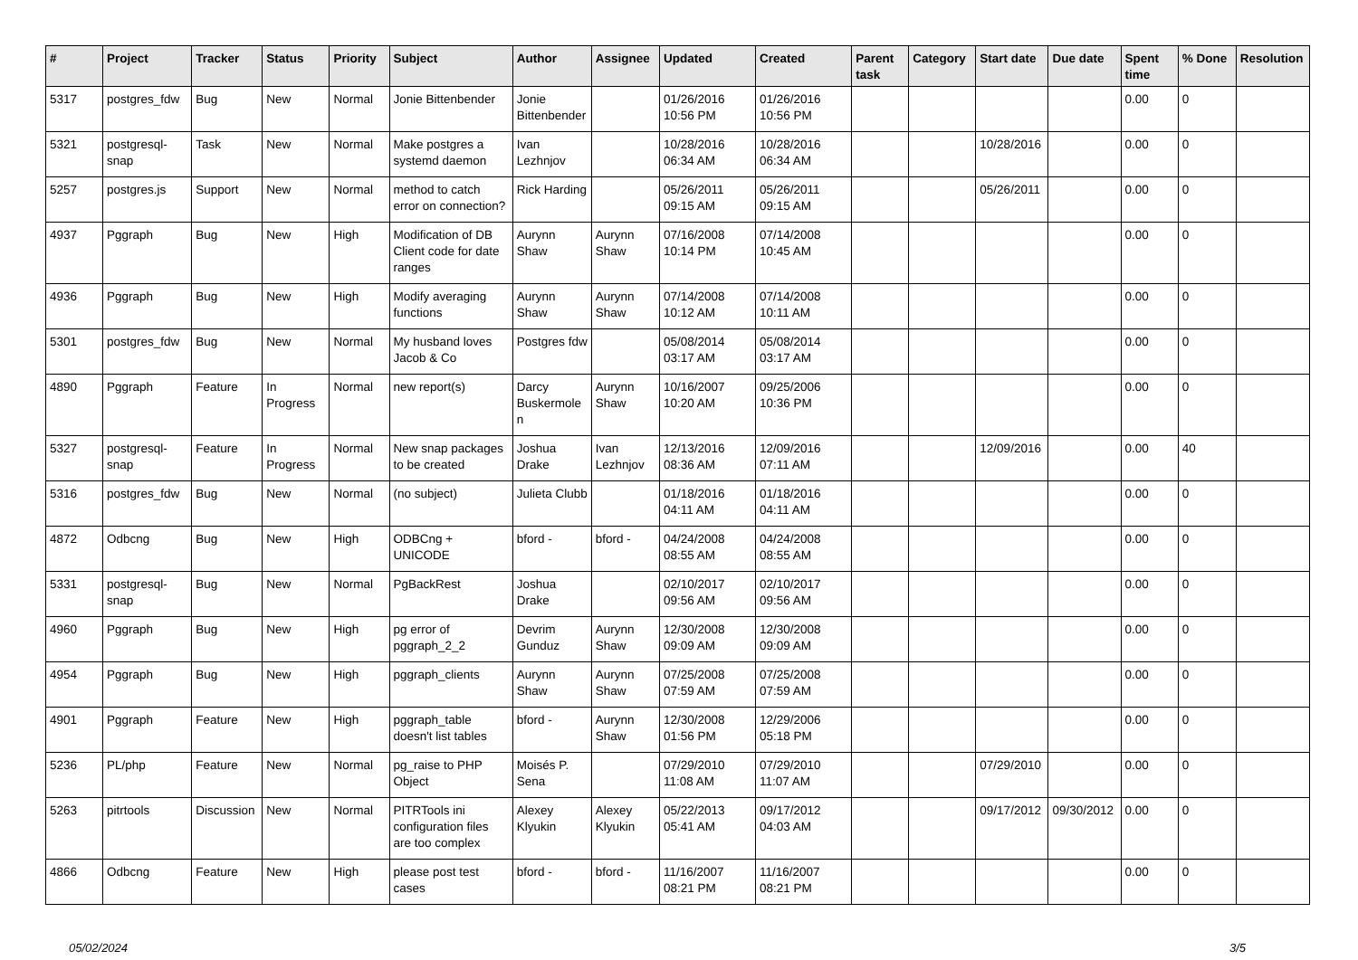| # | Project | Tracker | Status | Priority | Subject | Author | Assignee | Updated | Created | Parent task | Category | Start date | Due date | Spent time | % Done | Resolution |
| --- | --- | --- | --- | --- | --- | --- | --- | --- | --- | --- | --- | --- | --- | --- | --- | --- |
| 5317 | postgres_fdw | Bug | New | Normal | Jonie Bittenbender | Jonie Bittenbender | | 01/26/2016 10:56 PM | 01/26/2016 10:56 PM | | | | | 0.00 | 0 | |
| 5321 | postgresql-snap | Task | New | Normal | Make postgres a systemd daemon | Ivan Lezhnjov | | 10/28/2016 06:34 AM | 10/28/2016 06:34 AM | | | 10/28/2016 | | 0.00 | 0 | |
| 5257 | postgres.js | Support | New | Normal | method to catch error on connection? | Rick Harding | | 05/26/2011 09:15 AM | 05/26/2011 09:15 AM | | | 05/26/2011 | | 0.00 | 0 | |
| 4937 | Pggraph | Bug | New | High | Modification of DB Client code for date ranges | Aurynn Shaw | Aurynn Shaw | 07/16/2008 10:14 PM | 07/14/2008 10:45 AM | | | | | 0.00 | 0 | |
| 4936 | Pggraph | Bug | New | High | Modify averaging functions | Aurynn Shaw | Aurynn Shaw | 07/14/2008 10:12 AM | 07/14/2008 10:11 AM | | | | | 0.00 | 0 | |
| 5301 | postgres_fdw | Bug | New | Normal | My husband loves Jacob & Co | Postgres fdw | | 05/08/2014 03:17 AM | 05/08/2014 03:17 AM | | | | | 0.00 | 0 | |
| 4890 | Pggraph | Feature | In Progress | Normal | new report(s) | Darcy Buskermolen | Aurynn Shaw | 10/16/2007 10:20 AM | 09/25/2006 10:36 PM | | | | | 0.00 | 0 | |
| 5327 | postgresql-snap | Feature | In Progress | Normal | New snap packages to be created | Joshua Drake | Ivan Lezhnjov | 12/13/2016 08:36 AM | 12/09/2016 07:11 AM | | | 12/09/2016 | | 0.00 | 40 | |
| 5316 | postgres_fdw | Bug | New | Normal | (no subject) | Julieta Clubb | | 01/18/2016 04:11 AM | 01/18/2016 04:11 AM | | | | | 0.00 | 0 | |
| 4872 | Odbcng | Bug | New | High | ODBCng + UNICODE | bford - | bford - | 04/24/2008 08:55 AM | 04/24/2008 08:55 AM | | | | | 0.00 | 0 | |
| 5331 | postgresql-snap | Bug | New | Normal | PgBackRest | Joshua Drake | | 02/10/2017 09:56 AM | 02/10/2017 09:56 AM | | | | | 0.00 | 0 | |
| 4960 | Pggraph | Bug | New | High | pg error of pggraph_2_2 | Devrim Gunduz | Aurynn Shaw | 12/30/2008 09:09 AM | 12/30/2008 09:09 AM | | | | | 0.00 | 0 | |
| 4954 | Pggraph | Bug | New | High | pggraph_clients | Aurynn Shaw | Aurynn Shaw | 07/25/2008 07:59 AM | 07/25/2008 07:59 AM | | | | | 0.00 | 0 | |
| 4901 | Pggraph | Feature | New | High | pggraph_table doesn't list tables | bford - | Aurynn Shaw | 12/30/2008 01:56 PM | 12/29/2006 05:18 PM | | | | | 0.00 | 0 | |
| 5236 | PL/php | Feature | New | Normal | pg_raise to PHP Object | Moisés P. Sena | | 07/29/2010 11:08 AM | 07/29/2010 11:07 AM | | | 07/29/2010 | | 0.00 | 0 | |
| 5263 | pitrtools | Discussion | New | Normal | PITRTools ini configuration files are too complex | Alexey Klyukin | Alexey Klyukin | 05/22/2013 05:41 AM | 09/17/2012 04:03 AM | | | 09/17/2012 | 09/30/2012 | 0.00 | 0 | |
| 4866 | Odbcng | Feature | New | High | please post test cases | bford - | bford - | 11/16/2007 08:21 PM | 11/16/2007 08:21 PM | | | | | 0.00 | 0 | |
05/02/2024 3/5